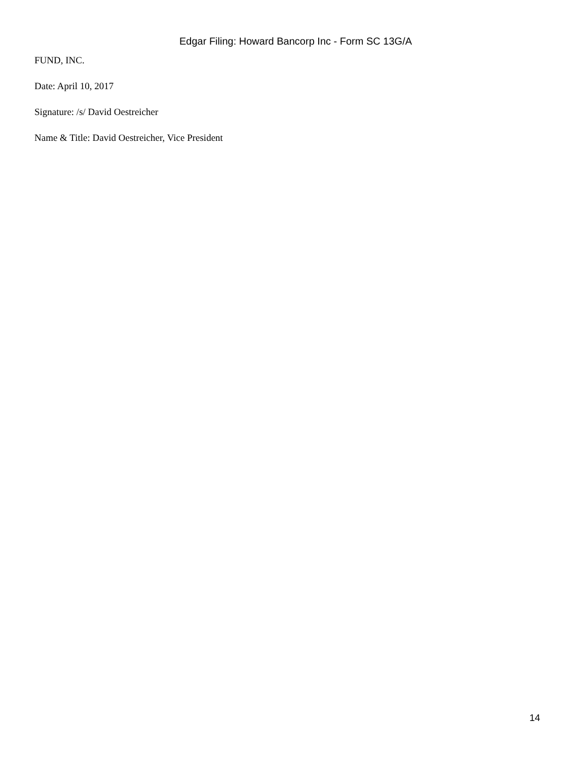Edgar Filing: Howard Bancorp Inc - Form SC 13G/A
FUND, INC.
Date: April 10, 2017
Signature: /s/ David Oestreicher
Name & Title: David Oestreicher, Vice President
14